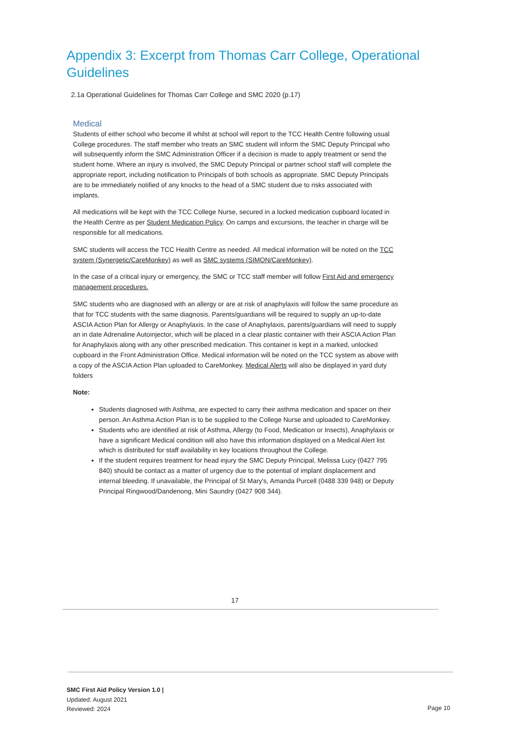Appendix 3: Excerpt from Thomas Carr College, Operational Guidelines
2.1a Operational Guidelines for Thomas Carr College and SMC 2020 (p.17)
Medical
Students of either school who become ill whilst at school will report to the TCC Health Centre following usual College procedures. The staff member who treats an SMC student will inform the SMC Deputy Principal who will subsequently inform the SMC Administration Officer if a decision is made to apply treatment or send the student home. Where an injury is involved, the SMC Deputy Principal or partner school staff will complete the appropriate report, including notification to Principals of both schools as appropriate. SMC Deputy Principals are to be immediately notified of any knocks to the head of a SMC student due to risks associated with implants.
All medications will be kept with the TCC College Nurse, secured in a locked medication cupboard located in the Health Centre as per Student Medication Policy. On camps and excursions, the teacher in charge will be responsible for all medications.
SMC students will access the TCC Health Centre as needed. All medical information will be noted on the TCC system (Synergetic/CareMonkey) as well as SMC systems (SIMON/CareMonkey).
In the case of a critical injury or emergency, the SMC or TCC staff member will follow First Aid and emergency management procedures.
SMC students who are diagnosed with an allergy or are at risk of anaphylaxis will follow the same procedure as that for TCC students with the same diagnosis. Parents/guardians will be required to supply an up-to-date ASCIA Action Plan for Allergy or Anaphylaxis. In the case of Anaphylaxis, parents/guardians will need to supply an in date Adrenaline Autoinjector, which will be placed in a clear plastic container with their ASCIA Action Plan for Anaphylaxis along with any other prescribed medication. This container is kept in a marked, unlocked cupboard in the Front Administration Office. Medical information will be noted on the TCC system as above with a copy of the ASCIA Action Plan uploaded to CareMonkey. Medical Alerts will also be displayed in yard duty folders
Note:
Students diagnosed with Asthma, are expected to carry their asthma medication and spacer on their person. An Asthma Action Plan is to be supplied to the College Nurse and uploaded to CareMonkey.
Students who are identified at risk of Asthma, Allergy (to Food, Medication or Insects), Anaphylaxis or have a significant Medical condition will also have this information displayed on a Medical Alert list which is distributed for staff availability in key locations throughout the College.
If the student requires treatment for head injury the SMC Deputy Principal, Melissa Lucy (0427 795 840) should be contact as a matter of urgency due to the potential of implant displacement and internal bleeding. If unavailable, the Principal of St Mary's, Amanda Purcell (0488 339 948) or Deputy Principal Ringwood/Dandenong, Mini Saundry (0427 908 344).
17
SMC First Aid Policy Version 1.0 |
Updated: August 2021
Reviewed: 2024
Page 10